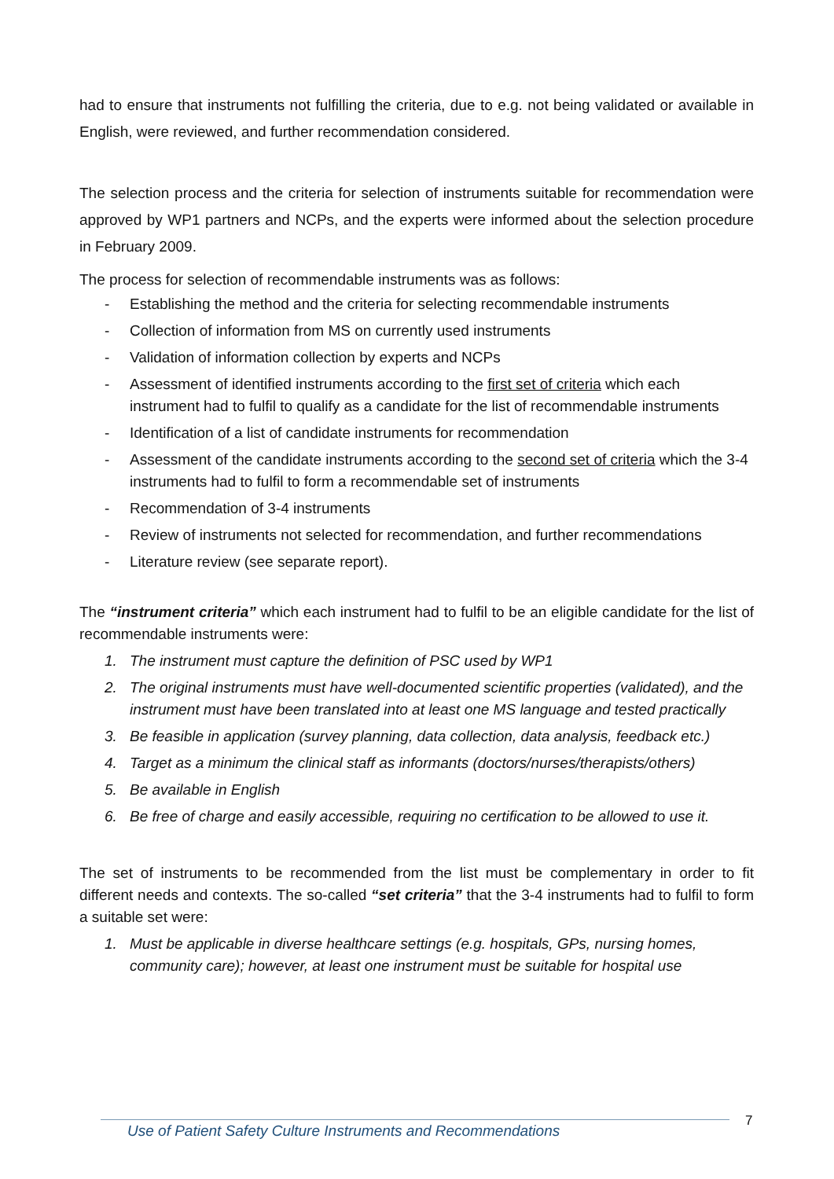had to ensure that instruments not fulfilling the criteria, due to e.g. not being validated or available in English, were reviewed, and further recommendation considered.
The selection process and the criteria for selection of instruments suitable for recommendation were approved by WP1 partners and NCPs, and the experts were informed about the selection procedure in February 2009.
The process for selection of recommendable instruments was as follows:
- Establishing the method and the criteria for selecting recommendable instruments
- Collection of information from MS on currently used instruments
- Validation of information collection by experts and NCPs
- Assessment of identified instruments according to the first set of criteria which each instrument had to fulfil to qualify as a candidate for the list of recommendable instruments
- Identification of a list of candidate instruments for recommendation
- Assessment of the candidate instruments according to the second set of criteria which the 3-4 instruments had to fulfil to form a recommendable set of instruments
- Recommendation of 3-4 instruments
- Review of instruments not selected for recommendation, and further recommendations
- Literature review (see separate report).
The “instrument criteria” which each instrument had to fulfil to be an eligible candidate for the list of recommendable instruments were:
1. The instrument must capture the definition of PSC used by WP1
2. The original instruments must have well-documented scientific properties (validated), and the instrument must have been translated into at least one MS language and tested practically
3. Be feasible in application (survey planning, data collection, data analysis, feedback etc.)
4. Target as a minimum the clinical staff as informants (doctors/nurses/therapists/others)
5. Be available in English
6. Be free of charge and easily accessible, requiring no certification to be allowed to use it.
The set of instruments to be recommended from the list must be complementary in order to fit different needs and contexts. The so-called “set criteria” that the 3-4 instruments had to fulfil to form a suitable set were:
1. Must be applicable in diverse healthcare settings (e.g. hospitals, GPs, nursing homes, community care); however, at least one instrument must be suitable for hospital use
Use of Patient Safety Culture Instruments and Recommendations
7